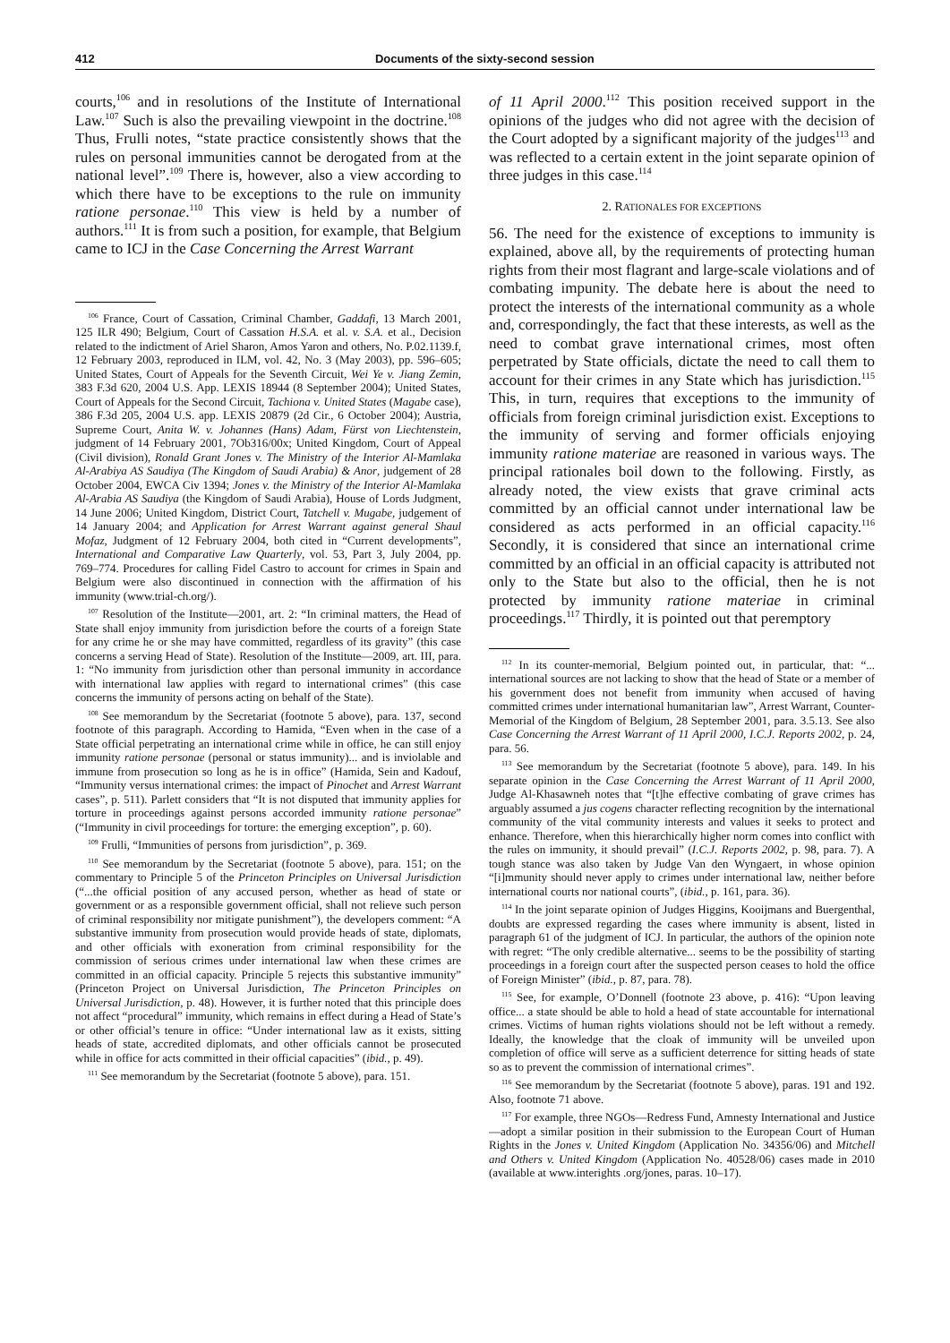412 Documents of the sixty-second session
courts,<sup>106</sup> and in resolutions of the Institute of International Law.<sup>107</sup> Such is also the prevailing viewpoint in the doctrine.<sup>108</sup> Thus, Frulli notes, “state practice consistently shows that the rules on personal immunities cannot be derogated from at the national level”.<sup>109</sup> There is, however, also a view according to which there have to be exceptions to the rule on immunity ratione personae.<sup>110</sup> This view is held by a number of authors.<sup>111</sup> It is from such a position, for example, that Belgium came to ICJ in the Case Concerning the Arrest Warrant
<sup>106</sup> France, Court of Cassation, Criminal Chamber, Gaddafi, 13 March 2001, 125 ILR 490; Belgium, Court of Cassation H.S.A. et al. v. S.A. et al., Decision related to the indictment of Ariel Sharon, Amos Yaron and others, No. P.02.1139.f, 12 February 2003, reproduced in ILM, vol. 42, No. 3 (May 2003), pp. 596–605; United States, Court of Appeals for the Seventh Circuit, Wei Ye v. Jiang Zemin, 383 F.3d 620, 2004 U.S. App. LEXIS 18944 (8 September 2004); United States, Court of Appeals for the Second Circuit, Tachiona v. United States (Magabe case), 386 F.3d 205, 2004 U.S. app. LEXIS 20879 (2d Cir., 6 October 2004); Austria, Supreme Court, Anita W. v. Johannes (Hans) Adam, Fürst von Liechtenstein, judgment of 14 February 2001, 7Ob316/00x; United Kingdom, Court of Appeal (Civil division), Ronald Grant Jones v. The Ministry of the Interior Al-Mamlaka Al-Arabiya AS Saudiya (The Kingdom of Saudi Arabia) & Anor, judgement of 28 October 2004, EWCA Civ 1394; Jones v. the Ministry of the Interior Al-Mamlaka Al-Arabia AS Saudiya (the Kingdom of Saudi Arabia), House of Lords Judgment, 14 June 2006; United Kingdom, District Court, Tatchell v. Mugabe, judgement of 14 January 2004; and Application for Arrest Warrant against general Shaul Mofaz, Judgment of 12 February 2004, both cited in “Current developments”, International and Comparative Law Quarterly, vol. 53, Part 3, July 2004, pp. 769–774. Procedures for calling Fidel Castro to account for crimes in Spain and Belgium were also discontinued in connection with the affirmation of his immunity (www.trial-ch.org/).
<sup>107</sup> Resolution of the Institute—2001, art. 2: “In criminal matters, the Head of State shall enjoy immunity from jurisdiction before the courts of a foreign State for any crime he or she may have committed, regardless of its gravity” (this case concerns a serving Head of State). Resolution of the Institute—2009, art. III, para. 1: “No immunity from jurisdiction other than personal immunity in accordance with international law applies with regard to international crimes” (this case concerns the immunity of persons acting on behalf of the State).
<sup>108</sup> See memorandum by the Secretariat (footnote 5 above), para. 137, second footnote of this paragraph. According to Hamida, “Even when in the case of a State official perpetrating an international crime while in office, he can still enjoy immunity ratione personae (personal or status immunity)... and is inviolable and immune from prosecution so long as he is in office” (Hamida, Sein and Kadouf, “Immunity versus international crimes: the impact of Pinochet and Arrest Warrant cases”, p. 511). Parlett considers that “It is not disputed that immunity applies for torture in proceedings against persons accorded immunity ratione personae” (“Immunity in civil proceedings for torture: the emerging exception”, p. 60).
<sup>109</sup> Frulli, “Immunities of persons from jurisdiction”, p. 369.
<sup>110</sup> See memorandum by the Secretariat (footnote 5 above), para. 151; on the commentary to Principle 5 of the Princeton Principles on Universal Jurisdiction (“...the official position of any accused person, whether as head of state or government or as a responsible government official, shall not relieve such person of criminal responsibility nor mitigate punishment”), the developers comment: “A substantive immunity from prosecution would provide heads of state, diplomats, and other officials with exoneration from criminal responsibility for the commission of serious crimes under international law when these crimes are committed in an official capacity. Principle 5 rejects this substantive immunity” (Princeton Project on Universal Jurisdiction, The Princeton Principles on Universal Jurisdiction, p. 48). However, it is further noted that this principle does not affect “procedural” immunity, which remains in effect during a Head of State’s or other official’s tenure in office: “Under international law as it exists, sitting heads of state, accredited diplomats, and other officials cannot be prosecuted while in office for acts committed in their official capacities” (ibid., p. 49).
<sup>111</sup> See memorandum by the Secretariat (footnote 5 above), para. 151.
of 11 April 2000.<sup>112</sup> This position received support in the opinions of the judges who did not agree with the decision of the Court adopted by a significant majority of the judges<sup>113</sup> and was reflected to a certain extent in the joint separate opinion of three judges in this case.<sup>114</sup>
2. RATIONALES FOR EXCEPTIONS
56. The need for the existence of exceptions to immunity is explained, above all, by the requirements of protecting human rights from their most flagrant and large-scale violations and of combating impunity. The debate here is about the need to protect the interests of the international community as a whole and, correspondingly, the fact that these interests, as well as the need to combat grave international crimes, most often perpetrated by State officials, dictate the need to call them to account for their crimes in any State which has jurisdiction.<sup>115</sup> This, in turn, requires that exceptions to the immunity of officials from foreign criminal jurisdiction exist. Exceptions to the immunity of serving and former officials enjoying immunity ratione materiae are reasoned in various ways. The principal rationales boil down to the following. Firstly, as already noted, the view exists that grave criminal acts committed by an official cannot under international law be considered as acts performed in an official capacity.<sup>116</sup> Secondly, it is considered that since an international crime committed by an official in an official capacity is attributed not only to the State but also to the official, then he is not protected by immunity ratione materiae in criminal proceedings.<sup>117</sup> Thirdly, it is pointed out that peremptory
<sup>112</sup> In its counter-memorial, Belgium pointed out, in particular, that: “... international sources are not lacking to show that the head of State or a member of his government does not benefit from immunity when accused of having committed crimes under international humanitarian law”, Arrest Warrant, Counter-Memorial of the Kingdom of Belgium, 28 September 2001, para. 3.5.13. See also Case Concerning the Arrest Warrant of 11 April 2000, I.C.J. Reports 2002, p. 24, para. 56.
<sup>113</sup> See memorandum by the Secretariat (footnote 5 above), para. 149. In his separate opinion in the Case Concerning the Arrest Warrant of 11 April 2000, Judge Al-Khasawneh notes that “[t]he effective combating of grave crimes has arguably assumed a jus cogens character reflecting recognition by the international community of the vital community interests and values it seeks to protect and enhance. Therefore, when this hierarchically higher norm comes into conflict with the rules on immunity, it should prevail” (I.C.J. Reports 2002, p. 98, para. 7). A tough stance was also taken by Judge Van den Wyngaert, in whose opinion “[i]mmunity should never apply to crimes under international law, neither before international courts nor national courts”, (ibid., p. 161, para. 36).
<sup>114</sup> In the joint separate opinion of Judges Higgins, Kooijmans and Buergenthal, doubts are expressed regarding the cases where immunity is absent, listed in paragraph 61 of the judgment of ICJ. In particular, the authors of the opinion note with regret: “The only credible alternative... seems to be the possibility of starting proceedings in a foreign court after the suspected person ceases to hold the office of Foreign Minister” (ibid., p. 87, para. 78).
<sup>115</sup> See, for example, O’Donnell (footnote 23 above, p. 416): “Upon leaving office... a state should be able to hold a head of state accountable for international crimes. Victims of human rights violations should not be left without a remedy. Ideally, the knowledge that the cloak of immunity will be unveiled upon completion of office will serve as a sufficient deterrence for sitting heads of state so as to prevent the commission of international crimes”.
<sup>116</sup> See memorandum by the Secretariat (footnote 5 above), paras. 191 and 192. Also, footnote 71 above.
<sup>117</sup> For example, three NGOs—Redress Fund, Amnesty International and Justice—adopt a similar position in their submission to the European Court of Human Rights in the Jones v. United Kingdom (Application No. 34356/06) and Mitchell and Others v. United Kingdom (Application No. 40528/06) cases made in 2010 (available at www.interights .org/jones, paras. 10–17).